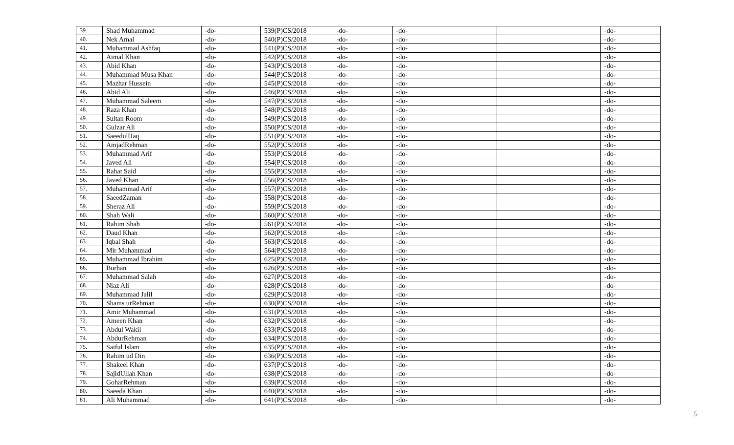| 39. | Shad Muhammad | -do- | 539(P)CS/2018 | -do- | -do- | | -do- |
| 40. | Nek Amal | -do- | 540(P)CS/2018 | -do- | -do- | | -do- |
| 41. | Muhammad Ashfaq | -do- | 541(P)CS/2018 | -do- | -do- | | -do- |
| 42. | Aimal Khan | -do- | 542(P)CS/2018 | -do- | -do- | | -do- |
| 43. | Abid Khan | -do- | 543(P)CS/2018 | -do- | -do- | | -do- |
| 44. | Muhammad Musa Khan | -do- | 544(P)CS/2018 | -do- | -do- | | -do- |
| 45. | Mazhar Hussein | -do- | 545(P)CS/2018 | -do- | -do- | | -do- |
| 46. | Abid Ali | -do- | 546(P)CS/2018 | -do- | -do- | | -do- |
| 47. | Muhammad Saleem | -do- | 547(P)CS/2018 | -do- | -do- | | -do- |
| 48. | Raza Khan | -do- | 548(P)CS/2018 | -do- | -do- | | -do- |
| 49. | Sultan Room | -do- | 549(P)CS/2018 | -do- | -do- | | -do- |
| 50. | Gulzar Ali | -do- | 550(P)CS/2018 | -do- | -do- | | -do- |
| 51. | SaeedulHaq | -do- | 551(P)CS/2018 | -do- | -do- | | -do- |
| 52. | AmjadRehman | -do- | 552(P)CS/2018 | -do- | -do- | | -do- |
| 53. | Muhammad Arif | -do- | 553(P)CS/2018 | -do- | -do- | | -do- |
| 54. | Javed Ali | -do- | 554(P)CS/2018 | -do- | -do- | | -do- |
| 55. | Rahat Said | -do- | 555(P)CS/2018 | -do- | -do- | | -do- |
| 56. | Javed Khan | -do- | 556(P)CS/2018 | -do- | -do- | | -do- |
| 57. | Muhammad Arif | -do- | 557(P)CS/2018 | -do- | -do- | | -do- |
| 58. | SaeedZaman | -do- | 558(P)CS/2018 | -do- | -do- | | -do- |
| 59. | Sheraz Ali | -do- | 559(P)CS/2018 | -do- | -do- | | -do- |
| 60. | Shah Wali | -do- | 560(P)CS/2018 | -do- | -do- | | -do- |
| 61. | Rahim Shah | -do- | 561(P)CS/2018 | -do- | -do- | | -do- |
| 62. | Daud Khan | -do- | 562(P)CS/2018 | -do- | -do- | | -do- |
| 63. | Iqbal Shah | -do- | 563(P)CS/2018 | -do- | -do- | | -do- |
| 64. | Mir Muhammad | -do- | 564(P)CS/2018 | -do- | -do- | | -do- |
| 65. | Muhammad Ibrahim | -do- | 625(P)CS/2018 | -do- | -do- | | -do- |
| 66. | Burhan | -do- | 626(P)CS/2018 | -do- | -do- | | -do- |
| 67. | Muhammad Salah | -do- | 627(P)CS/2018 | -do- | -do- | | -do- |
| 68. | Niaz Ali | -do- | 628(P)CS/2018 | -do- | -do- | | -do- |
| 69. | Muhammad Jalil | -do- | 629(P)CS/2018 | -do- | -do- | | -do- |
| 70. | Shams urRehman | -do- | 630(P)CS/2018 | -do- | -do- | | -do- |
| 71. | Amir Muhammad | -do- | 631(P)CS/2018 | -do- | -do- | | -do- |
| 72. | Ameen Khan | -do- | 632(P)CS/2018 | -do- | -do- | | -do- |
| 73. | Abdul Wakil | -do- | 633(P)CS/2018 | -do- | -do- | | -do- |
| 74. | AbdurRehman | -do- | 634(P)CS/2018 | -do- | -do- | | -do- |
| 75. | Saiful Islam | -do- | 635(P)CS/2018 | -do- | -do- | | -do- |
| 76. | Rahim ud Din | -do- | 636(P)CS/2018 | -do- | -do- | | -do- |
| 77. | Shakeel Khan | -do- | 637(P)CS/2018 | -do- | -do- | | -do- |
| 78. | SajidUllah Khan | -do- | 638(P)CS/2018 | -do- | -do- | | -do- |
| 79. | GoharRehman | -do- | 639(P)CS/2018 | -do- | -do- | | -do- |
| 80. | Saeeda Khan | -do- | 640(P)CS/2018 | -do- | -do- | | -do- |
| 81. | Ali Muhammad | -do- | 641(P)CS/2018 | -do- | -do- | | -do- |
5